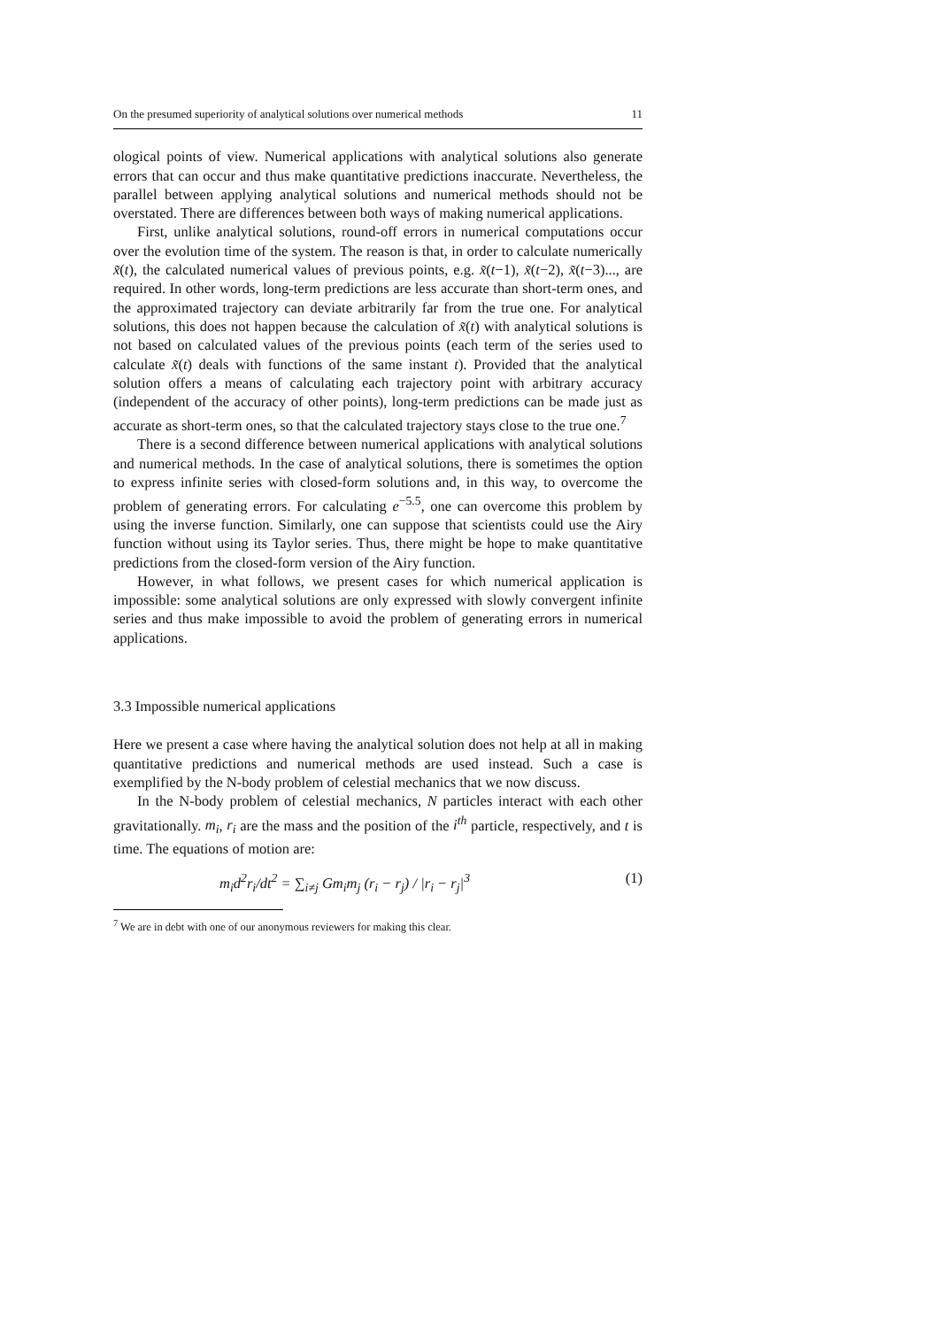On the presumed superiority of analytical solutions over numerical methods 11
ological points of view. Numerical applications with analytical solutions also generate errors that can occur and thus make quantitative predictions inaccurate. Nevertheless, the parallel between applying analytical solutions and numerical methods should not be overstated. There are differences between both ways of making numerical applications.
First, unlike analytical solutions, round-off errors in numerical computations occur over the evolution time of the system. The reason is that, in order to calculate numerically x̃(t), the calculated numerical values of previous points, e.g. x̃(t−1), x̃(t−2), x̃(t−3)..., are required. In other words, long-term predictions are less accurate than short-term ones, and the approximated trajectory can deviate arbitrarily far from the true one. For analytical solutions, this does not happen because the calculation of x̃(t) with analytical solutions is not based on calculated values of the previous points (each term of the series used to calculate x̃(t) deals with functions of the same instant t). Provided that the analytical solution offers a means of calculating each trajectory point with arbitrary accuracy (independent of the accuracy of other points), long-term predictions can be made just as accurate as short-term ones, so that the calculated trajectory stays close to the true one.<sup>7</sup>
There is a second difference between numerical applications with analytical solutions and numerical methods. In the case of analytical solutions, there is sometimes the option to express infinite series with closed-form solutions and, in this way, to overcome the problem of generating errors. For calculating e<sup>−5.5</sup>, one can overcome this problem by using the inverse function. Similarly, one can suppose that scientists could use the Airy function without using its Taylor series. Thus, there might be hope to make quantitative predictions from the closed-form version of the Airy function.
However, in what follows, we present cases for which numerical application is impossible: some analytical solutions are only expressed with slowly convergent infinite series and thus make impossible to avoid the problem of generating errors in numerical applications.
3.3 Impossible numerical applications
Here we present a case where having the analytical solution does not help at all in making quantitative predictions and numerical methods are used instead. Such a case is exemplified by the N-body problem of celestial mechanics that we now discuss.
In the N-body problem of celestial mechanics, N particles interact with each other gravitationally. m<sub>i</sub>, r<sub>i</sub> are the mass and the position of the i<sup>th</sup> particle, respectively, and t is time. The equations of motion are:
m<sub>i</sub>d<sup>2</sup>r<sub>i</sub>/dt<sup>2</sup> = ∑<sub>i≠j</sub> Gm<sub>i</sub>m<sub>j</sub> (r<sub>i</sub> − r<sub>j</sub>) / |r<sub>i</sub> − r<sub>j</sub>|<sup>3</sup> (1)
<sup>7</sup> We are in debt with one of our anonymous reviewers for making this clear.